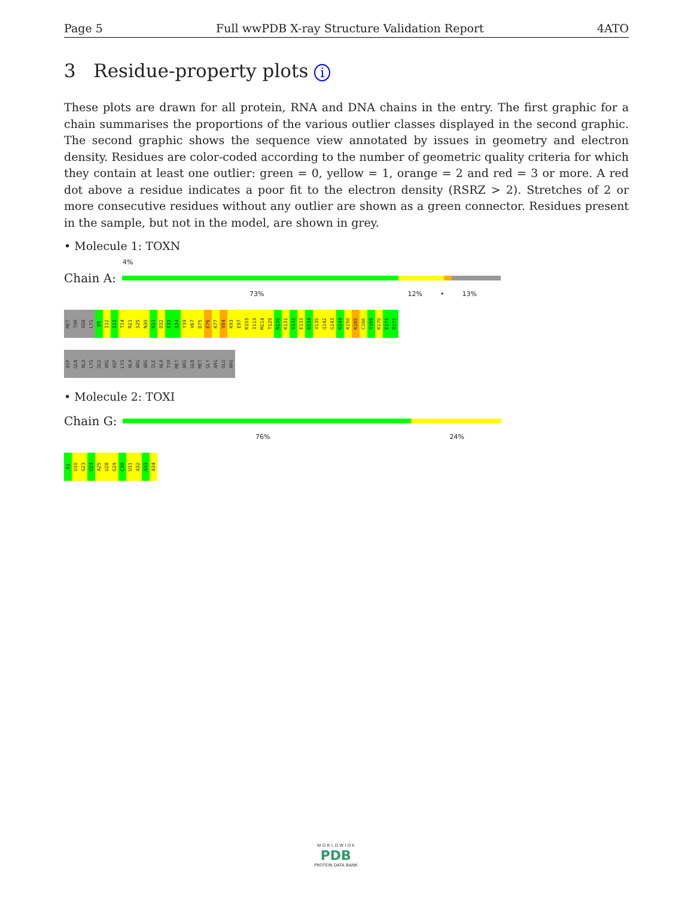Page 5 Full wwPDB X-ray Structure Validation Report 4ATO
3 Residue-property plots i
These plots are drawn for all protein, RNA and DNA chains in the entry. The first graphic for a chain summarises the proportions of the various outlier classes displayed in the second graphic. The second graphic shows the sequence view annotated by issues in geometry and electron density. Residues are color-coded according to the number of geometric quality criteria for which they contain at least one outlier: green = 0, yellow = 1, orange = 2 and red = 3 or more. A red dot above a residue indicates a poor fit to the electron density (RSRZ > 2). Stretches of 2 or more consecutive residues without any outlier are shown as a green connector. Residues present in the sample, but not in the model, are shown in grey.
• Molecule 1: TOXN
4%
Chain A:
73% 12% • 13%
MET
THR
ASN
LYS
D5
I12
S13
T14
R21
S25
N30
K31
D32
E33
Q34
Y39
V67
D75
E76
K77
V84
K93
E97
K103
I113
M114
T129
N130
K131
V132
E133
K134
V135
Q142
G143
K144
K150
K165
C166
Y169
K170
E171
R172
ASP
GLN
ALA
LYS
GLU
ARG
ASP
LYS
ALA
ARG
ARG
ILE
ALA
TYR
MET
ARG
GLN
MET
GLY
ARG
GLU
ARG
• Molecule 2: TOXI
Chain G:
76% 24%
A1
U10
G23
U24
A25
U28
G29
C30
U31
A32
A33
A34
W O R L D W I D E
PDB
PROTEIN DATA BANK